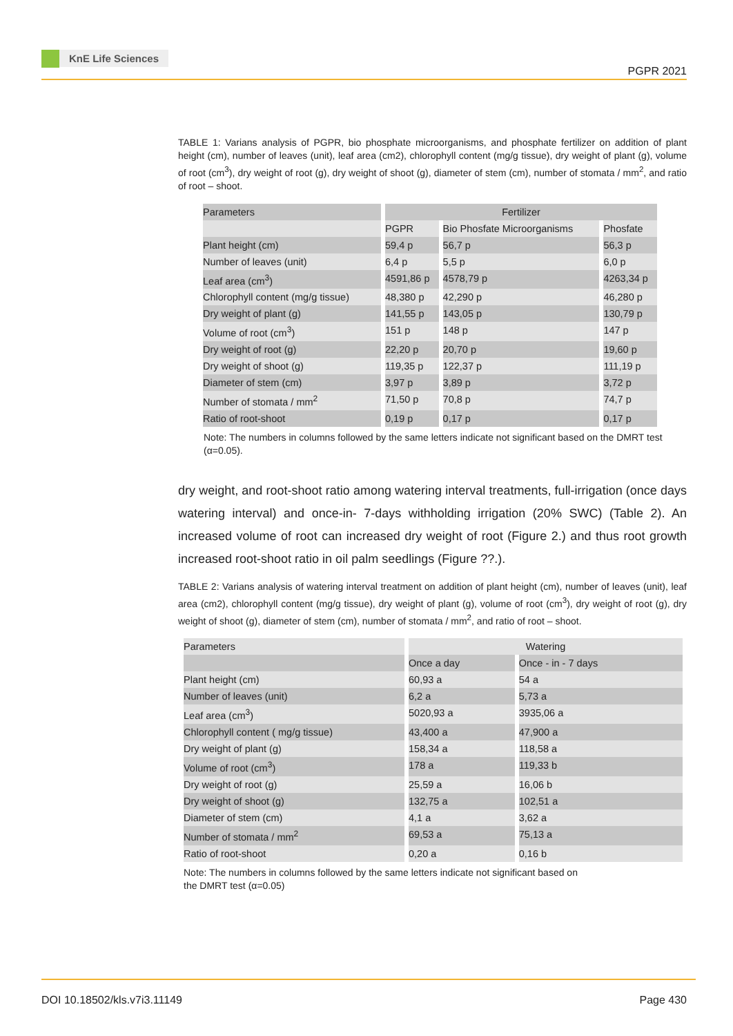KnE Life Sciences
PGPR 2021
TABLE 1: Varians analysis of PGPR, bio phosphate microorganisms, and phosphate fertilizer on addition of plant height (cm), number of leaves (unit), leaf area (cm2), chlorophyll content (mg/g tissue), dry weight of plant (g), volume of root (cm<sup>3</sup>), dry weight of root (g), dry weight of shoot (g), diameter of stem (cm), number of stomata / mm<sup>2</sup>, and ratio of root – shoot.
| Parameters | Fertilizer | | |
| | PGPR | Bio Phosfate Microorganisms | Phosfate |
| Plant height (cm) | 59,4 p | 56,7 p | 56,3 p |
| Number of leaves (unit) | 6,4 p | 5,5 p | 6,0 p |
| Leaf area (cm<sup>3</sup>) | 4591,86 p | 4578,79 p | 4263,34 p |
| Chlorophyll content (mg/g tissue) | 48,380 p | 42,290 p | 46,280 p |
| Dry weight of plant (g) | 141,55 p | 143,05 p | 130,79 p |
| Volume of root (cm<sup>3</sup>) | 151 p | 148 p | 147 p |
| Dry weight of root (g) | 22,20 p | 20,70 p | 19,60 p |
| Dry weight of shoot (g) | 119,35 p | 122,37 p | 111,19 p |
| Diameter of stem (cm) | 3,97 p | 3,89 p | 3,72 p |
| Number of stomata / mm<sup>2</sup> | 71,50 p | 70,8 p | 74,7 p |
| Ratio of root-shoot | 0,19 p | 0,17 p | 0,17 p |
Note: The numbers in columns followed by the same letters indicate not significant based on the DMRT test (α=0.05).
dry weight, and root-shoot ratio among watering interval treatments, full-irrigation (once days watering interval) and once-in- 7-days withholding irrigation (20% SWC) (Table 2). An increased volume of root can increased dry weight of root (Figure 2.) and thus root growth increased root-shoot ratio in oil palm seedlings (Figure ??.).
TABLE 2: Varians analysis of watering interval treatment on addition of plant height (cm), number of leaves (unit), leaf area (cm2), chlorophyll content (mg/g tissue), dry weight of plant (g), volume of root (cm<sup>3</sup>), dry weight of root (g), dry weight of shoot (g), diameter of stem (cm), number of stomata / mm<sup>2</sup>, and ratio of root – shoot.
| Parameters | Watering | |
| | Once a day | Once - in - 7 days |
| Plant height (cm) | 60,93 a | 54 a |
| Number of leaves (unit) | 6,2 a | 5,73 a |
| Leaf area (cm<sup>3</sup>) | 5020,93 a | 3935,06 a |
| Chlorophyll content ( mg/g tissue) | 43,400 a | 47,900 a |
| Dry weight of plant (g) | 158,34 a | 118,58 a |
| Volume of root (cm<sup>3</sup>) | 178 a | 119,33 b |
| Dry weight of root (g) | 25,59 a | 16,06 b |
| Dry weight of shoot (g) | 132,75 a | 102,51 a |
| Diameter of stem (cm) | 4,1 a | 3,62 a |
| Number of stomata / mm<sup>2</sup> | 69,53 a | 75,13 a |
| Ratio of root-shoot | 0,20 a | 0,16 b |
Note: The numbers in columns followed by the same letters indicate not significant based on
the DMRT test (α=0.05)
DOI 10.18502/kls.v7i3.11149 Page 430